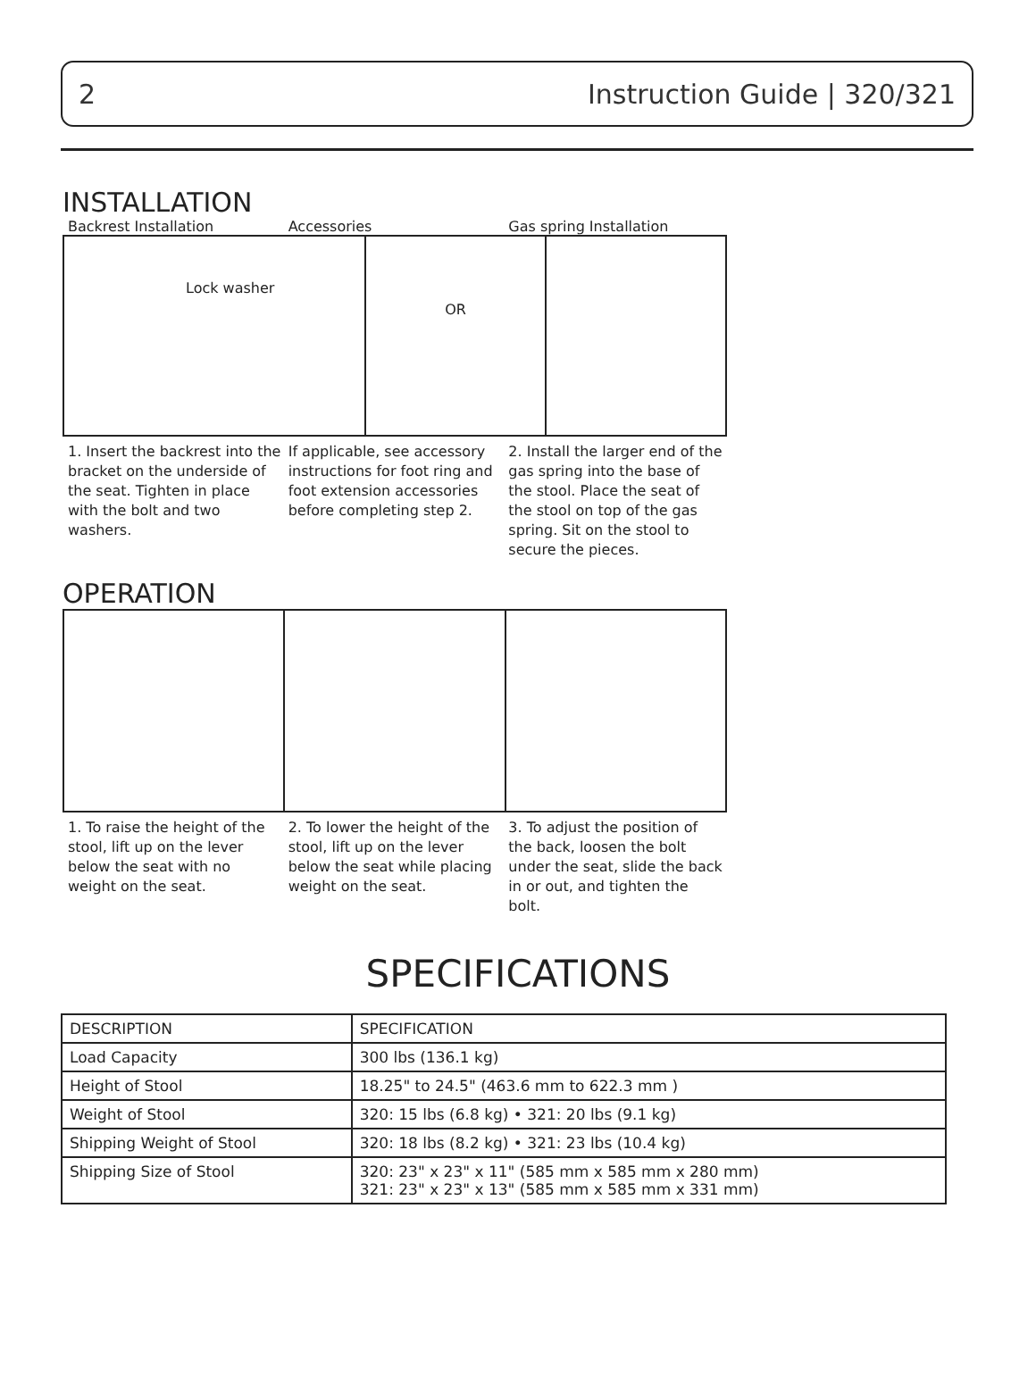2 Instruction Guide | 320/321
INSTALLATION
Backrest Installation Accessories Gas spring Installation
Lock washer
OR
1. Insert the backrest into the bracket on the underside of the seat. Tighten in place with the bolt and two washers.
If applicable, see accessory instructions for foot ring and foot extension accessories before completing step 2.
2. Install the larger end of the gas spring into the base of the stool. Place the seat of the stool on top of the gas spring. Sit on the stool to secure the pieces.
OPERATION
1. To raise the height of the stool, lift up on the lever below the seat with no weight on the seat.
2. To lower the height of the stool, lift up on the lever below the seat while placing weight on the seat.
3. To adjust the position of the back, loosen the bolt under the seat, slide the back in or out, and tighten the bolt.
SPECIFICATIONS
| DESCRIPTION | SPECIFICATION |
| --- | --- |
| Load Capacity | 300 lbs (136.1 kg) |
| Height of Stool | 18.25" to 24.5" (463.6 mm to 622.3 mm ) |
| Weight of Stool | 320: 15 lbs (6.8 kg) • 321: 20 lbs (9.1 kg) |
| Shipping Weight of Stool | 320: 18 lbs (8.2 kg) • 321: 23 lbs (10.4 kg) |
| Shipping Size of Stool | 320: 23" x 23" x 11" (585 mm x 585 mm x 280 mm) 321: 23" x 23" x 13" (585 mm x 585 mm x 331 mm) |